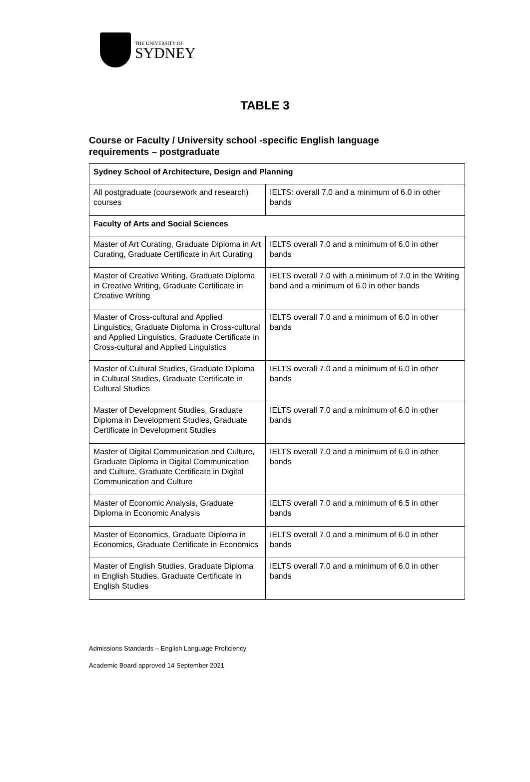THE UNIVERSITY OF
SYDNEY
TABLE 3
Course or Faculty / University school -specific English language requirements – postgraduate
| Sydney School of Architecture, Design and Planning | |
| All postgraduate (coursework and research) courses | IELTS: overall 7.0 and a minimum of 6.0 in other bands |
| Faculty of Arts and Social Sciences | |
| Master of Art Curating, Graduate Diploma in Art Curating, Graduate Certificate in Art Curating | IELTS overall 7.0 and a minimum of 6.0 in other bands |
| Master of Creative Writing, Graduate Diploma in Creative Writing, Graduate Certificate in Creative Writing | IELTS overall 7.0 with a minimum of 7.0 in the Writing band and a minimum of 6.0 in other bands |
| Master of Cross-cultural and Applied Linguistics, Graduate Diploma in Cross-cultural and Applied Linguistics, Graduate Certificate in Cross-cultural and Applied Linguistics | IELTS overall 7.0 and a minimum of 6.0 in other bands |
| Master of Cultural Studies, Graduate Diploma in Cultural Studies, Graduate Certificate in Cultural Studies | IELTS overall 7.0 and a minimum of 6.0 in other bands |
| Master of Development Studies, Graduate Diploma in Development Studies, Graduate Certificate in Development Studies | IELTS overall 7.0 and a minimum of 6.0 in other bands |
| Master of Digital Communication and Culture, Graduate Diploma in Digital Communication and Culture, Graduate Certificate in Digital Communication and Culture | IELTS overall 7.0 and a minimum of 6.0 in other bands |
| Master of Economic Analysis, Graduate Diploma in Economic Analysis | IELTS overall 7.0 and a minimum of 6.5 in other bands |
| Master of Economics, Graduate Diploma in Economics, Graduate Certificate in Economics | IELTS overall 7.0 and a minimum of 6.0 in other bands |
| Master of English Studies, Graduate Diploma in English Studies, Graduate Certificate in English Studies | IELTS overall 7.0 and a minimum of 6.0 in other bands |
Admissions Standards – English Language Proficiency
Academic Board approved 14 September 2021